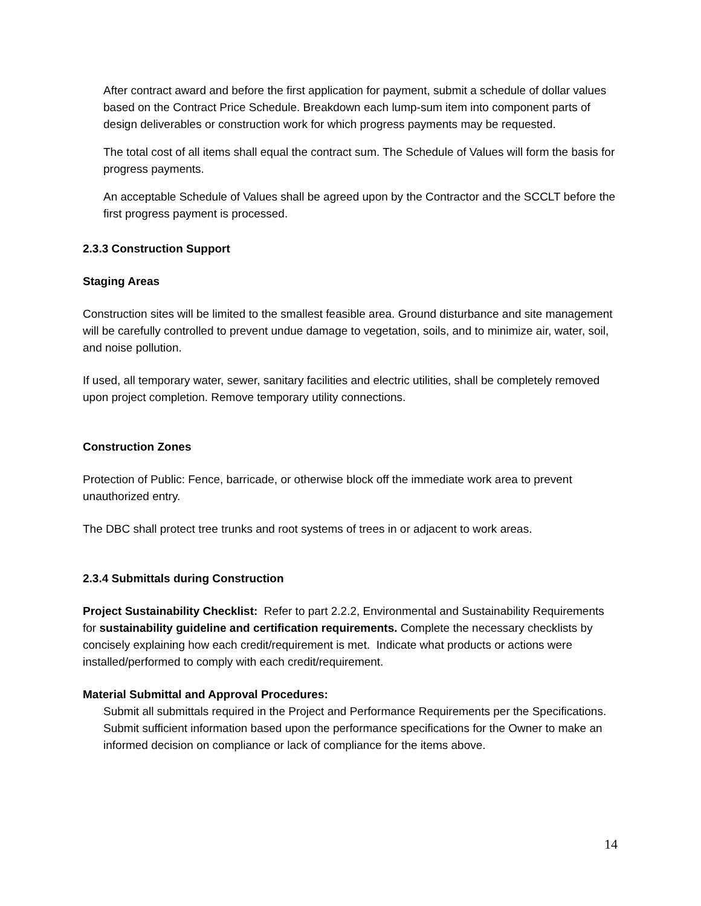After contract award and before the first application for payment, submit a schedule of dollar values based on the Contract Price Schedule. Breakdown each lump-sum item into component parts of design deliverables or construction work for which progress payments may be requested.
The total cost of all items shall equal the contract sum. The Schedule of Values will form the basis for progress payments.
An acceptable Schedule of Values shall be agreed upon by the Contractor and the SCCLT before the first progress payment is processed.
2.3.3 Construction Support
Staging Areas
Construction sites will be limited to the smallest feasible area. Ground disturbance and site management will be carefully controlled to prevent undue damage to vegetation, soils, and to minimize air, water, soil, and noise pollution.
If used, all temporary water, sewer, sanitary facilities and electric utilities, shall be completely removed upon project completion. Remove temporary utility connections.
Construction Zones
Protection of Public: Fence, barricade, or otherwise block off the immediate work area to prevent unauthorized entry.
The DBC shall protect tree trunks and root systems of trees in or adjacent to work areas.
2.3.4 Submittals during Construction
Project Sustainability Checklist: Refer to part 2.2.2, Environmental and Sustainability Requirements for sustainability guideline and certification requirements. Complete the necessary checklists by concisely explaining how each credit/requirement is met. Indicate what products or actions were installed/performed to comply with each credit/requirement.
Material Submittal and Approval Procedures:
Submit all submittals required in the Project and Performance Requirements per the Specifications. Submit sufficient information based upon the performance specifications for the Owner to make an informed decision on compliance or lack of compliance for the items above.
14